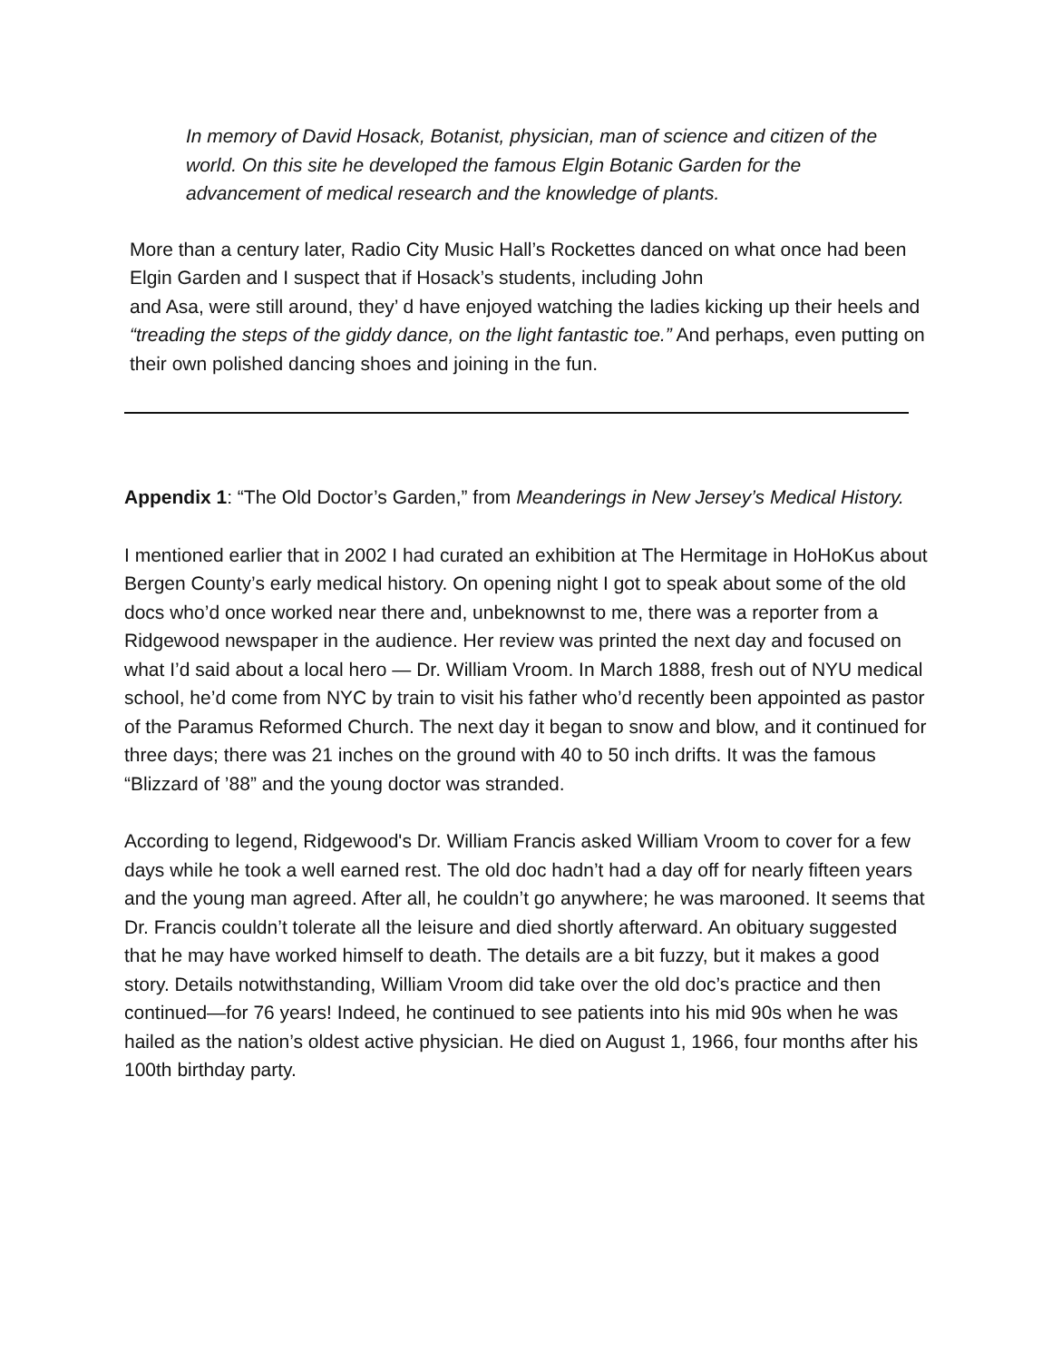In memory of David Hosack, Botanist, physician, man of science and citizen of the world. On this site he developed the famous Elgin Botanic Garden for the advancement of medical research and the knowledge of plants.
More than a century later, Radio City Music Hall’s Rockettes danced on what once had been Elgin Garden and I suspect that if Hosack’s students, including John
and Asa, were still around, they’ d have enjoyed watching the ladies kicking up their heels and “treading the steps of the giddy dance, on the light fantastic toe.” And perhaps, even putting on their own polished dancing shoes and joining in the fun.
Appendix 1: “The Old Doctor’s Garden,” from Meanderings in New Jersey’s Medical History.
I mentioned earlier that in 2002 I had curated an exhibition at The Hermitage in HoHoKus about Bergen County’s early medical history. On opening night I got to speak about some of the old docs who’d once worked near there and, unbeknownst to me, there was a reporter from a Ridgewood newspaper in the audience. Her review was printed the next day and focused on what I’d said about a local hero — Dr. William Vroom. In March 1888, fresh out of NYU medical school, he’d come from NYC by train to visit his father who’d recently been appointed as pastor of the Paramus Reformed Church. The next day it began to snow and blow, and it continued for three days; there was 21 inches on the ground with 40 to 50 inch drifts. It was the famous “Blizzard of ’88” and the young doctor was stranded.
According to legend, Ridgewood's Dr. William Francis asked William Vroom to cover for a few days while he took a well earned rest. The old doc hadn’t had a day off for nearly fifteen years and the young man agreed. After all, he couldn’t go anywhere; he was marooned. It seems that Dr. Francis couldn’t tolerate all the leisure and died shortly afterward. An obituary suggested that he may have worked himself to death. The details are a bit fuzzy, but it makes a good story. Details notwithstanding, William Vroom did take over the old doc’s practice and then continued—for 76 years! Indeed, he continued to see patients into his mid 90s when he was hailed as the nation’s oldest active physician. He died on August 1, 1966, four months after his 100th birthday party.